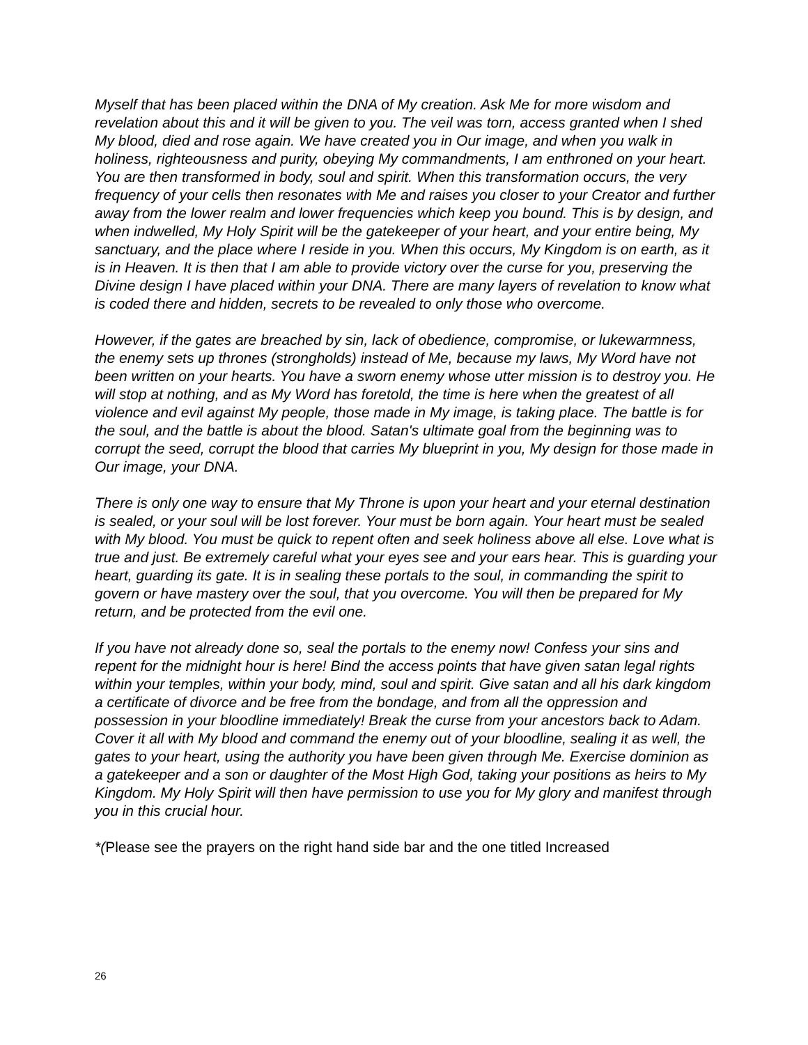Myself that has been placed within the DNA of My creation. Ask Me for more wisdom and revelation about this and it will be given to you. The veil was torn, access granted when I shed My blood, died and rose again. We have created you in Our image, and when you walk in holiness, righteousness and purity, obeying My commandments, I am enthroned on your heart. You are then transformed in body, soul and spirit. When this transformation occurs, the very frequency of your cells then resonates with Me and raises you closer to your Creator and further away from the lower realm and lower frequencies which keep you bound. This is by design, and when indwelled, My Holy Spirit will be the gatekeeper of your heart, and your entire being, My sanctuary, and the place where I reside in you. When this occurs, My Kingdom is on earth, as it is in Heaven. It is then that I am able to provide victory over the curse for you, preserving the Divine design I have placed within your DNA. There are many layers of revelation to know what is coded there and hidden, secrets to be revealed to only those who overcome.
However, if the gates are breached by sin, lack of obedience, compromise, or lukewarmness, the enemy sets up thrones (strongholds) instead of Me, because my laws, My Word have not been written on your hearts. You have a sworn enemy whose utter mission is to destroy you. He will stop at nothing, and as My Word has foretold, the time is here when the greatest of all violence and evil against My people, those made in My image, is taking place. The battle is for the soul, and the battle is about the blood. Satan's ultimate goal from the beginning was to corrupt the seed, corrupt the blood that carries My blueprint in you, My design for those made in Our image, your DNA.
There is only one way to ensure that My Throne is upon your heart and your eternal destination is sealed, or your soul will be lost forever. Your must be born again. Your heart must be sealed with My blood. You must be quick to repent often and seek holiness above all else. Love what is true and just. Be extremely careful what your eyes see and your ears hear. This is guarding your heart, guarding its gate. It is in sealing these portals to the soul, in commanding the spirit to govern or have mastery over the soul, that you overcome. You will then be prepared for My return, and be protected from the evil one.
If you have not already done so, seal the portals to the enemy now! Confess your sins and repent for the midnight hour is here! Bind the access points that have given satan legal rights within your temples, within your body, mind, soul and spirit. Give satan and all his dark kingdom a certificate of divorce and be free from the bondage, and from all the oppression and possession in your bloodline immediately! Break the curse from your ancestors back to Adam. Cover it all with My blood and command the enemy out of your bloodline, sealing it as well, the gates to your heart, using the authority you have been given through Me. Exercise dominion as a gatekeeper and a son or daughter of the Most High God, taking your positions as heirs to My Kingdom. My Holy Spirit will then have permission to use you for My glory and manifest through you in this crucial hour.
*(Please see the prayers on the right hand side bar and the one titled Increased
26